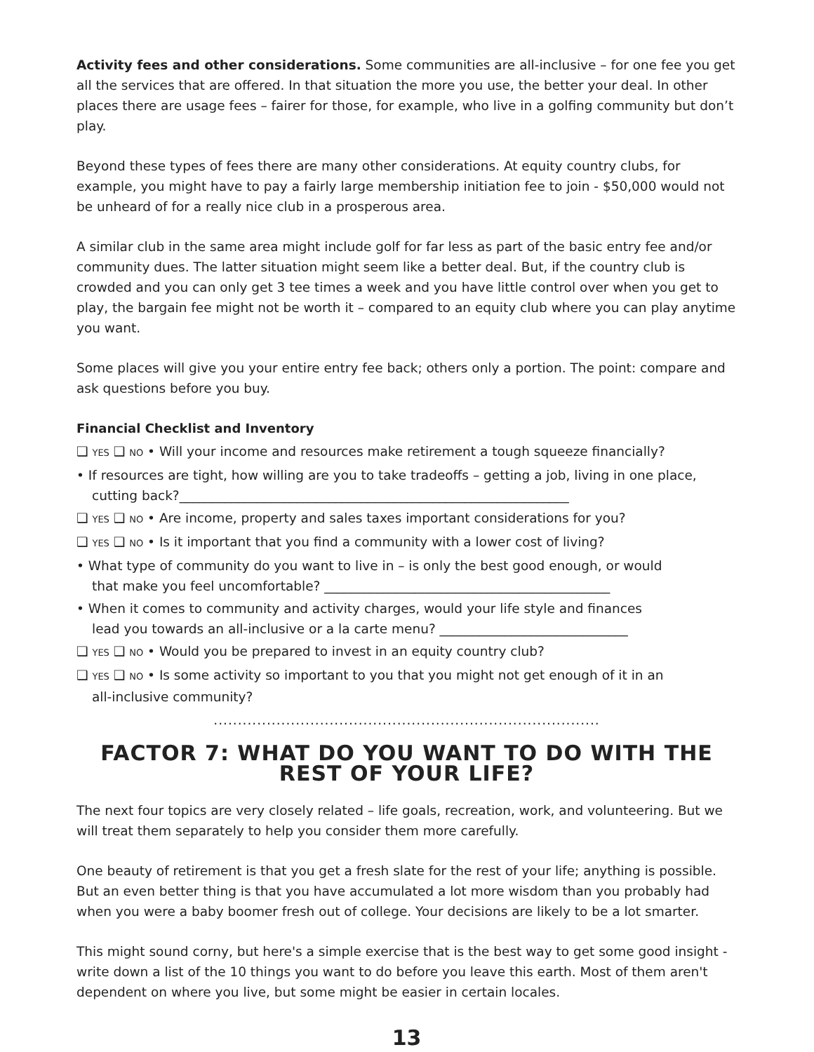Activity fees and other considerations. Some communities are all-inclusive – for one fee you get all the services that are offered. In that situation the more you use, the better your deal. In other places there are usage fees – fairer for those, for example, who live in a golfing community but don’t play.
Beyond these types of fees there are many other considerations. At equity country clubs, for example, you might have to pay a fairly large membership initiation fee to join - $50,000 would not be unheard of for a really nice club in a prosperous area.
A similar club in the same area might include golf for far less as part of the basic entry fee and/or community dues. The latter situation might seem like a better deal. But, if the country club is crowded and you can only get 3 tee times a week and you have little control over when you get to play, the bargain fee might not be worth it – compared to an equity club where you can play anytime you want.
Some places will give you your entire entry fee back; others only a portion. The point: compare and ask questions before you buy.
Financial Checklist and Inventory
❑ YES ❑ NO • Will your income and resources make retirement a tough squeeze financially?
• If resources are tight, how willing are you to take tradeoffs – getting a job, living in one place,
cutting back?____________________________________________________________
❑ YES ❑ NO • Are income, property and sales taxes important considerations for you?
❑ YES ❑ NO • Is it important that you find a community with a lower cost of living?
• What type of community do you want to live in – is only the best good enough, or would
that make you feel uncomfortable? ____________________________________________
• When it comes to community and activity charges, would your life style and finances
lead you towards an all-inclusive or a la carte menu? _____________________________
❑ YES ❑ NO • Would you be prepared to invest in an equity country club?
❑ YES ❑ NO • Is some activity so important to you that you might not get enough of it in an
all-inclusive community?
................................................................................
FACTOR 7: WHAT DO YOU WANT TO DO WITH THE REST OF YOUR LIFE?
The next four topics are very closely related – life goals, recreation, work, and volunteering. But we will treat them separately to help you consider them more carefully.
One beauty of retirement is that you get a fresh slate for the rest of your life; anything is possible. But an even better thing is that you have accumulated a lot more wisdom than you probably had when you were a baby boomer fresh out of college. Your decisions are likely to be a lot smarter.
This might sound corny, but here's a simple exercise that is the best way to get some good insight - write down a list of the 10 things you want to do before you leave this earth. Most of them aren't dependent on where you live, but some might be easier in certain locales.
13